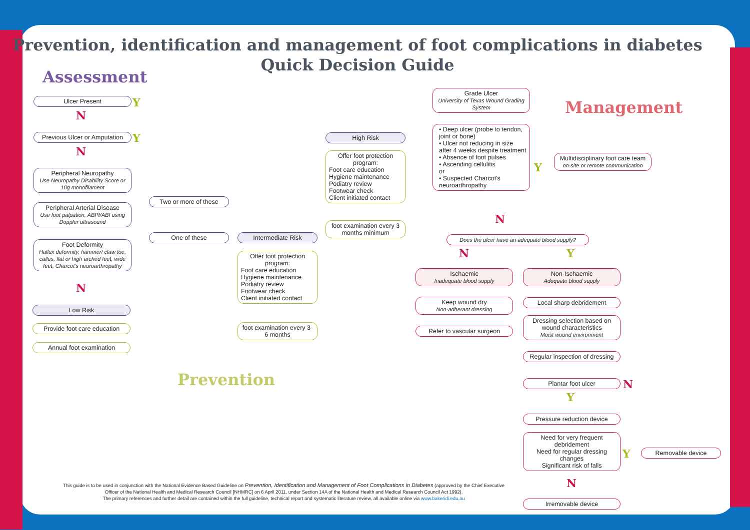Prevention, identification and management of foot complications in diabetes
Quick Decision Guide
Assessment
Management
Prevention
Ulcer Present Y
N
Previous Ulcer or Amputation
Y
N
Peripheral Neuropathy
Use Neuropathy Disability Score or 10g monofilament
Peripheral Arterial Disease
Use foot palpation, ABPI/ABI using Doppler ultrasound
Foot Deformity
Hallux deformity, hammer/ claw toe, callus, flat or high arched feet, wide feet, Charcot's neuroarthropathy
N
Low Risk
Provide foot care education
Annual foot examination
Two or more of these
One of these Intermediate Risk
Offer foot protection program:
Foot care education
Hygiene maintenance
Podiatry review
Footwear check
Client initiated contact
foot examination every 3-6 months
High Risk
Offer foot protection program:
Foot care education
Hygiene maintenance
Podiatry review
Footwear check
Client initiated contact
foot examination every 3 months minimum
Grade Ulcer
University of Texas Wound Grading System
• Deep ulcer (probe to tendon, joint or bone)
• Ulcer not reducing in size after 4 weeks despite treatment
• Absence of foot pulses
• Ascending cellulitis
or
• Suspected Charcot's neuroarthropathy
Y
Multidisciplinary foot care team
on-site or remote communication
N
Does the ulcer have an adequate blood supply?
N Y
Ischaemic
Inadequate blood supply
Keep wound dry
Non-adherant dressing
Refer to vascular surgeon
Non-Ischaemic
Adequate blood supply
Local sharp debridement
Dressing selection based on wound characteristics
Moist wound environment
Regular inspection of dressing
Plantar foot ulcer N
Y
Pressure reduction device
Need for very frequent debridement
Need for regular dressing changes
Significant risk of falls
Y Removable device
N
Irremovable device
This guide is to be used in conjunction with the National Evidence Based Guideline on Prevention, Identification and Management of Foot Complications in Diabetes (approved by the Chief Executive Officer of the National Health and Medical Research Council [NHMRC] on 6 April 2011, under Section 14A of the National Health and Medical Research Council Act 1992).
The primary references and further detail are contained within the full guideline, technical report and systematic literature review, all available online via www.bakeridi.edu.au